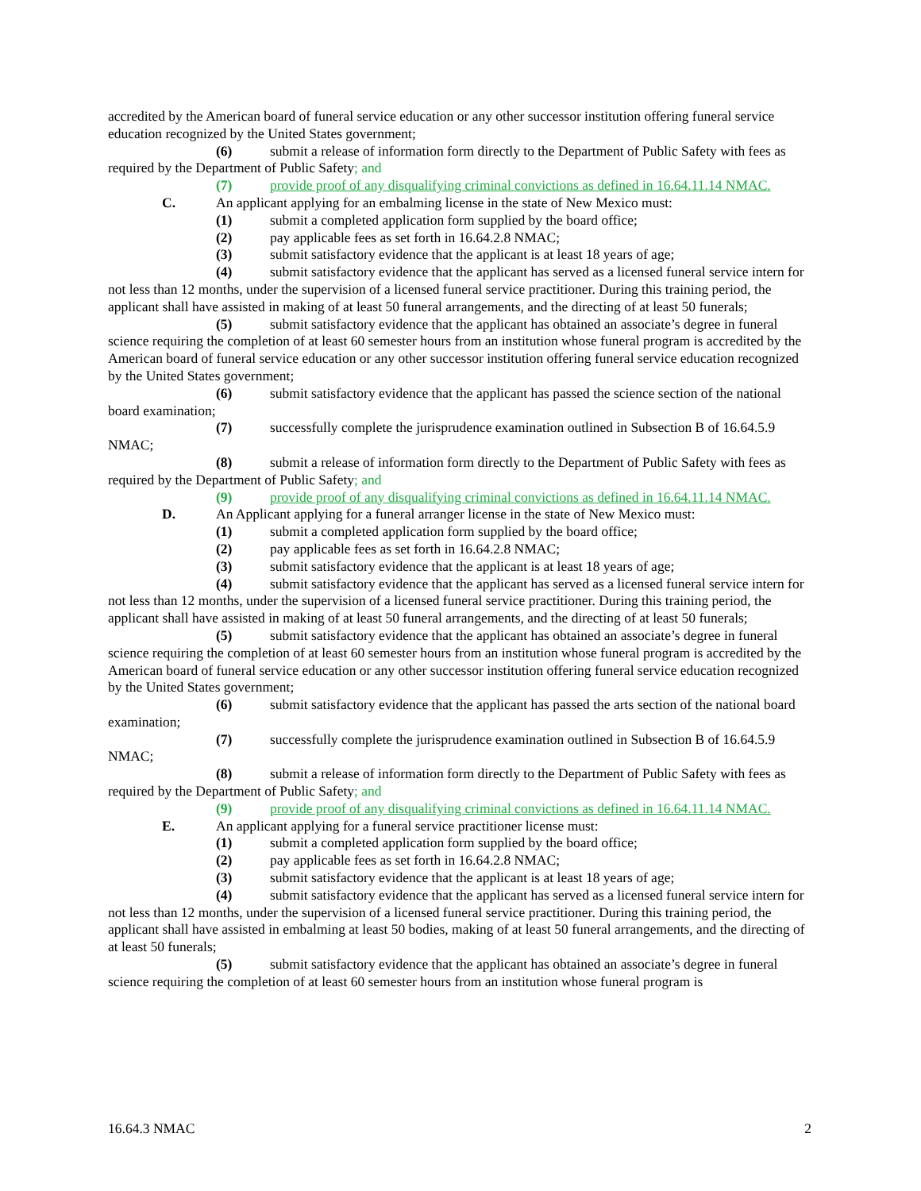accredited by the American board of funeral service education or any other successor institution offering funeral service education recognized by the United States government;
(6) submit a release of information form directly to the Department of Public Safety with fees as required by the Department of Public Safety; and
(7) provide proof of any disqualifying criminal convictions as defined in 16.64.11.14 NMAC.
C. An applicant applying for an embalming license in the state of New Mexico must:
(1) submit a completed application form supplied by the board office;
(2) pay applicable fees as set forth in 16.64.2.8 NMAC;
(3) submit satisfactory evidence that the applicant is at least 18 years of age;
(4) submit satisfactory evidence that the applicant has served as a licensed funeral service intern for not less than 12 months, under the supervision of a licensed funeral service practitioner. During this training period, the applicant shall have assisted in making of at least 50 funeral arrangements, and the directing of at least 50 funerals;
(5) submit satisfactory evidence that the applicant has obtained an associate’s degree in funeral science requiring the completion of at least 60 semester hours from an institution whose funeral program is accredited by the American board of funeral service education or any other successor institution offering funeral service education recognized by the United States government;
(6) submit satisfactory evidence that the applicant has passed the science section of the national board examination;
(7) successfully complete the jurisprudence examination outlined in Subsection B of 16.64.5.9 NMAC;
(8) submit a release of information form directly to the Department of Public Safety with fees as required by the Department of Public Safety; and
(9) provide proof of any disqualifying criminal convictions as defined in 16.64.11.14 NMAC.
D. An Applicant applying for a funeral arranger license in the state of New Mexico must:
(1) submit a completed application form supplied by the board office;
(2) pay applicable fees as set forth in 16.64.2.8 NMAC;
(3) submit satisfactory evidence that the applicant is at least 18 years of age;
(4) submit satisfactory evidence that the applicant has served as a licensed funeral service intern for not less than 12 months, under the supervision of a licensed funeral service practitioner. During this training period, the applicant shall have assisted in making of at least 50 funeral arrangements, and the directing of at least 50 funerals;
(5) submit satisfactory evidence that the applicant has obtained an associate’s degree in funeral science requiring the completion of at least 60 semester hours from an institution whose funeral program is accredited by the American board of funeral service education or any other successor institution offering funeral service education recognized by the United States government;
(6) submit satisfactory evidence that the applicant has passed the arts section of the national board examination;
(7) successfully complete the jurisprudence examination outlined in Subsection B of 16.64.5.9 NMAC;
(8) submit a release of information form directly to the Department of Public Safety with fees as required by the Department of Public Safety; and
(9) provide proof of any disqualifying criminal convictions as defined in 16.64.11.14 NMAC.
E. An applicant applying for a funeral service practitioner license must:
(1) submit a completed application form supplied by the board office;
(2) pay applicable fees as set forth in 16.64.2.8 NMAC;
(3) submit satisfactory evidence that the applicant is at least 18 years of age;
(4) submit satisfactory evidence that the applicant has served as a licensed funeral service intern for not less than 12 months, under the supervision of a licensed funeral service practitioner. During this training period, the applicant shall have assisted in embalming at least 50 bodies, making of at least 50 funeral arrangements, and the directing of at least 50 funerals;
(5) submit satisfactory evidence that the applicant has obtained an associate’s degree in funeral science requiring the completion of at least 60 semester hours from an institution whose funeral program is
16.64.3 NMAC 2